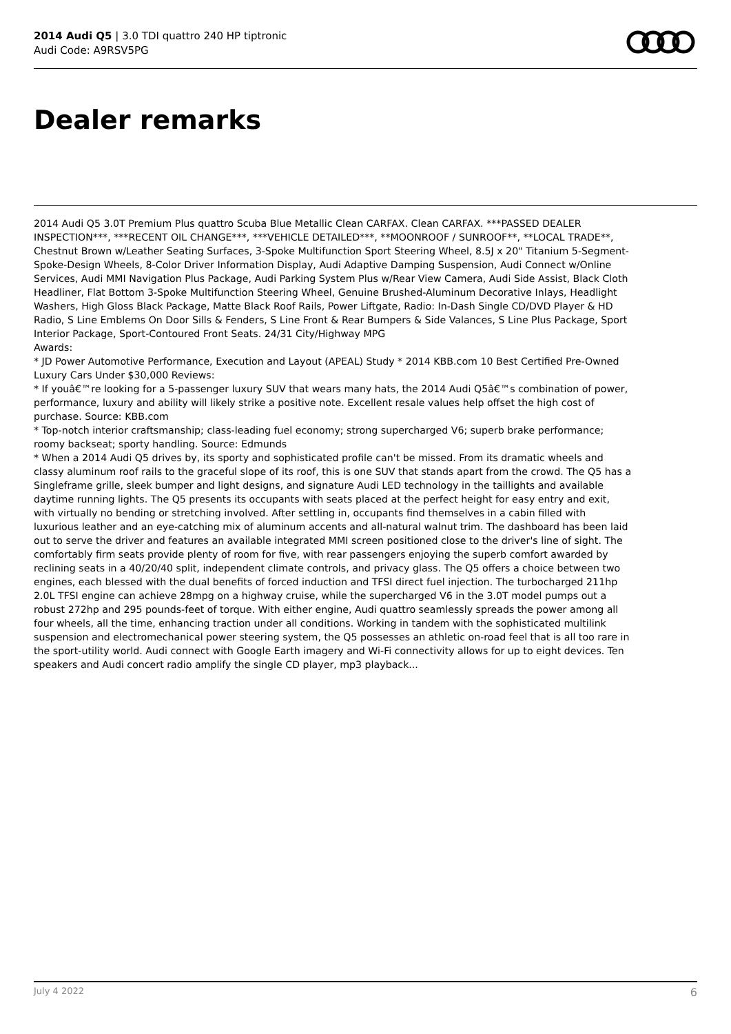2014 Audi Q5 | 3.0 TDI quattro 240 HP tiptronic
Audi Code: A9RSV5PG
Dealer remarks
2014 Audi Q5 3.0T Premium Plus quattro Scuba Blue Metallic Clean CARFAX. Clean CARFAX. ***PASSED DEALER INSPECTION***, ***RECENT OIL CHANGE***, ***VEHICLE DETAILED***, **MOONROOF / SUNROOF**, **LOCAL TRADE**, Chestnut Brown w/Leather Seating Surfaces, 3-Spoke Multifunction Sport Steering Wheel, 8.5J x 20" Titanium 5-Segment-Spoke-Design Wheels, 8-Color Driver Information Display, Audi Adaptive Damping Suspension, Audi Connect w/Online Services, Audi MMI Navigation Plus Package, Audi Parking System Plus w/Rear View Camera, Audi Side Assist, Black Cloth Headliner, Flat Bottom 3-Spoke Multifunction Steering Wheel, Genuine Brushed-Aluminum Decorative Inlays, Headlight Washers, High Gloss Black Package, Matte Black Roof Rails, Power Liftgate, Radio: In-Dash Single CD/DVD Player & HD Radio, S Line Emblems On Door Sills & Fenders, S Line Front & Rear Bumpers & Side Valances, S Line Plus Package, Sport Interior Package, Sport-Contoured Front Seats. 24/31 City/Highway MPG
Awards:
* JD Power Automotive Performance, Execution and Layout (APEAL) Study * 2014 KBB.com 10 Best Certified Pre-Owned Luxury Cars Under $30,000 Reviews:
* If youâ€™re looking for a 5-passenger luxury SUV that wears many hats, the 2014 Audi Q5â€™s combination of power, performance, luxury and ability will likely strike a positive note. Excellent resale values help offset the high cost of purchase. Source: KBB.com
* Top-notch interior craftsmanship; class-leading fuel economy; strong supercharged V6; superb brake performance; roomy backseat; sporty handling. Source: Edmunds
* When a 2014 Audi Q5 drives by, its sporty and sophisticated profile can't be missed. From its dramatic wheels and classy aluminum roof rails to the graceful slope of its roof, this is one SUV that stands apart from the crowd. The Q5 has a Singleframe grille, sleek bumper and light designs, and signature Audi LED technology in the taillights and available daytime running lights. The Q5 presents its occupants with seats placed at the perfect height for easy entry and exit, with virtually no bending or stretching involved. After settling in, occupants find themselves in a cabin filled with luxurious leather and an eye-catching mix of aluminum accents and all-natural walnut trim. The dashboard has been laid out to serve the driver and features an available integrated MMI screen positioned close to the driver's line of sight. The comfortably firm seats provide plenty of room for five, with rear passengers enjoying the superb comfort awarded by reclining seats in a 40/20/40 split, independent climate controls, and privacy glass. The Q5 offers a choice between two engines, each blessed with the dual benefits of forced induction and TFSI direct fuel injection. The turbocharged 211hp 2.0L TFSI engine can achieve 28mpg on a highway cruise, while the supercharged V6 in the 3.0T model pumps out a robust 272hp and 295 pounds-feet of torque. With either engine, Audi quattro seamlessly spreads the power among all four wheels, all the time, enhancing traction under all conditions. Working in tandem with the sophisticated multilink suspension and electromechanical power steering system, the Q5 possesses an athletic on-road feel that is all too rare in the sport-utility world. Audi connect with Google Earth imagery and Wi-Fi connectivity allows for up to eight devices. Ten speakers and Audi concert radio amplify the single CD player, mp3 playback...
July 4 2022 6